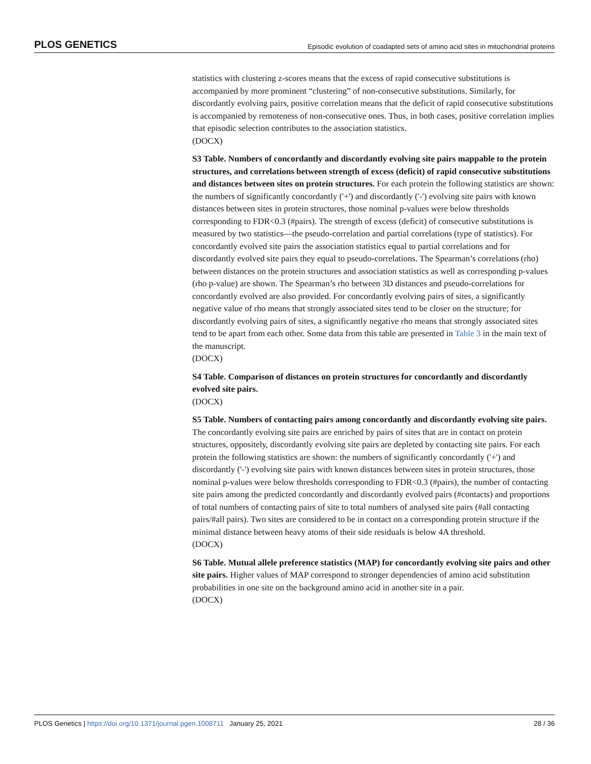PLOS GENETICS Episodic evolution of coadapted sets of amino acid sites in mitochondrial proteins
statistics with clustering z-scores means that the excess of rapid consecutive substitutions is accompanied by more prominent “clustering” of non-consecutive substitutions. Similarly, for discordantly evolving pairs, positive correlation means that the deficit of rapid consecutive substitutions is accompanied by remoteness of non-consecutive ones. Thus, in both cases, positive correlation implies that episodic selection contributes to the association statistics.
(DOCX)
S3 Table. Numbers of concordantly and discordantly evolving site pairs mappable to the protein structures, and correlations between strength of excess (deficit) of rapid consecutive substitutions and distances between sites on protein structures. For each protein the following statistics are shown: the numbers of significantly concordantly ('+') and discordantly ('-') evolving site pairs with known distances between sites in protein structures, those nominal p-values were below thresholds corresponding to FDR<0.3 (#pairs). The strength of excess (deficit) of consecutive substitutions is measured by two statistics—the pseudo-correlation and partial correlations (type of statistics). For concordantly evolved site pairs the association statistics equal to partial correlations and for discordantly evolved site pairs they equal to pseudo-correlations. The Spearman’s correlations (rho) between distances on the protein structures and association statistics as well as corresponding p-values (rho p-value) are shown. The Spearman’s rho between 3D distances and pseudo-correlations for concordantly evolved are also provided. For concordantly evolving pairs of sites, a significantly negative value of rho means that strongly associated sites tend to be closer on the structure; for discordantly evolving pairs of sites, a significantly negative rho means that strongly associated sites tend to be apart from each other. Some data from this table are presented in Table 3 in the main text of the manuscript.
(DOCX)
S4 Table. Comparison of distances on protein structures for concordantly and discordantly evolved site pairs.
(DOCX)
S5 Table. Numbers of contacting pairs among concordantly and discordantly evolving site pairs. The concordantly evolving site pairs are enriched by pairs of sites that are in contact on protein structures, oppositely, discordantly evolving site pairs are depleted by contacting site pairs. For each protein the following statistics are shown: the numbers of significantly concordantly ('+') and discordantly ('-') evolving site pairs with known distances between sites in protein structures, those nominal p-values were below thresholds corresponding to FDR<0.3 (#pairs), the number of contacting site pairs among the predicted concordantly and discordantly evolved pairs (#contacts) and proportions of total numbers of contacting pairs of site to total numbers of analysed site pairs (#all contacting pairs/#all pairs). Two sites are considered to be in contact on a corresponding protein structure if the minimal distance between heavy atoms of their side residuals is below 4A threshold.
(DOCX)
S6 Table. Mutual allele preference statistics (MAP) for concordantly evolving site pairs and other site pairs. Higher values of MAP correspond to stronger dependencies of amino acid substitution probabilities in one site on the background amino acid in another site in a pair.
(DOCX)
PLOS Genetics | https://doi.org/10.1371/journal.pgen.1008711 January 25, 2021 28 / 36